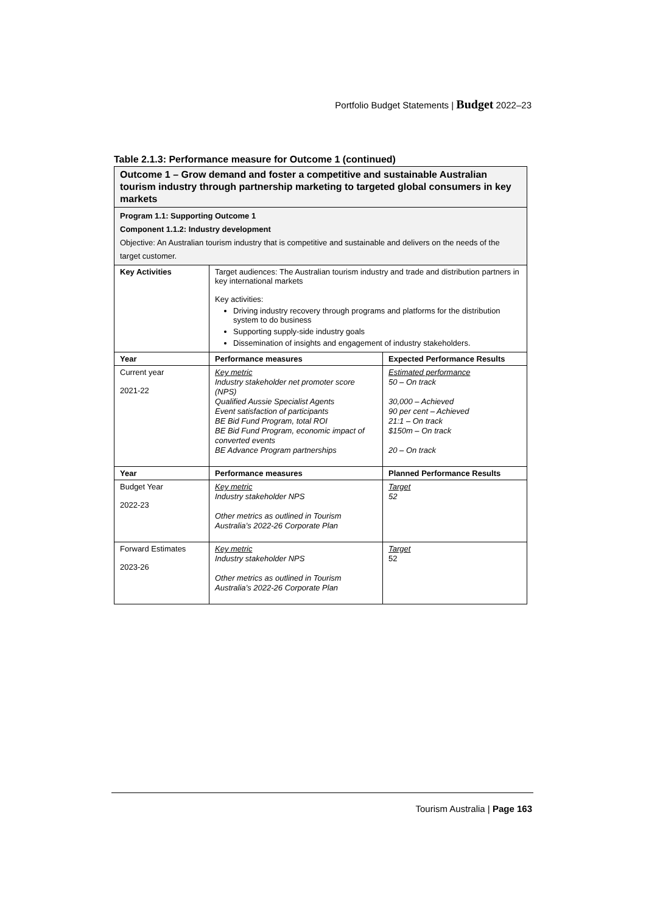Portfolio Budget Statements | Budget 2022–23
Table 2.1.3: Performance measure for Outcome 1 (continued)
| Outcome 1 – Grow demand and foster a competitive and sustainable Australian tourism industry through partnership marketing to targeted global consumers in key markets | | |
| Program 1.1: Supporting Outcome 1 Component 1.1.2: Industry development Objective: An Australian tourism industry that is competitive and sustainable and delivers on the needs of the target customer. | | |
| Key Activities | Target audiences: The Australian tourism industry and trade and distribution partners in key international markets Key activities: Driving industry recovery through programs and platforms for the distribution system to do business Supporting supply-side industry goals Dissemination of insights and engagement of industry stakeholders. | |
| Year | Performance measures | Expected Performance Results |
| Current year 2021-22 | Key metric Industry stakeholder net promoter score (NPS) Qualified Aussie Specialist Agents Event satisfaction of participants BE Bid Fund Program, total ROI BE Bid Fund Program, economic impact of converted events BE Advance Program partnerships | Estimated performance 50 – On track 30,000 – Achieved 90 per cent – Achieved 21:1 – On track $150m – On track 20 – On track |
| Year | Performance measures | Planned Performance Results |
| Budget Year 2022-23 | Key metric Industry stakeholder NPS Other metrics as outlined in Tourism Australia’s 2022-26 Corporate Plan | Target 52 |
| Forward Estimates 2023-26 | Key metric Industry stakeholder NPS Other metrics as outlined in Tourism Australia’s 2022-26 Corporate Plan | Target 52 |
Tourism Australia | Page 163